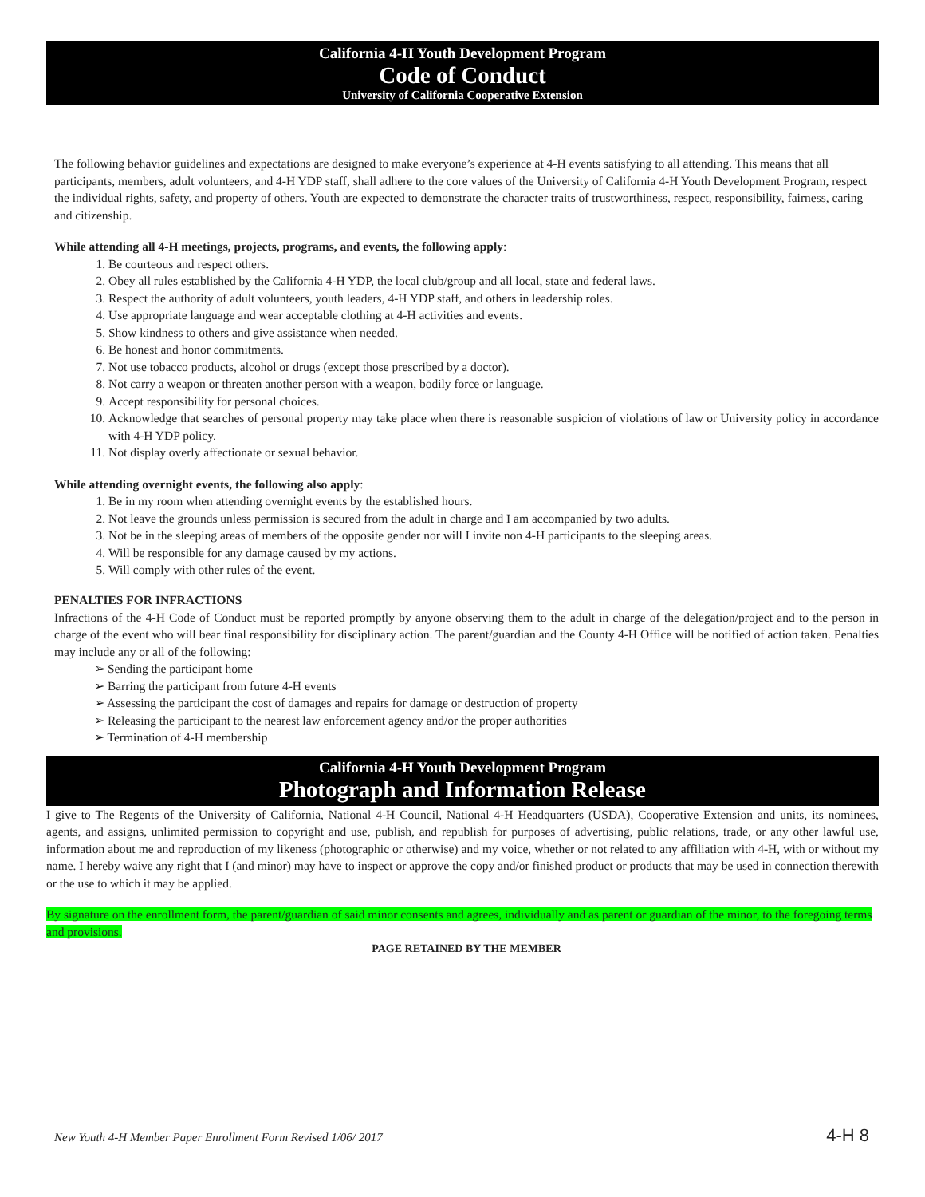California 4-H Youth Development Program
Code of Conduct
University of California Cooperative Extension
The following behavior guidelines and expectations are designed to make everyone’s experience at 4-H events satisfying to all attending. This means that all participants, members, adult volunteers, and 4-H YDP staff, shall adhere to the core values of the University of California 4-H Youth Development Program, respect the individual rights, safety, and property of others. Youth are expected to demonstrate the character traits of trustworthiness, respect, responsibility, fairness, caring and citizenship.
While attending all 4-H meetings, projects, programs, and events, the following apply:
1. Be courteous and respect others.
2. Obey all rules established by the California 4-H YDP, the local club/group and all local, state and federal laws.
3. Respect the authority of adult volunteers, youth leaders, 4-H YDP staff, and others in leadership roles.
4. Use appropriate language and wear acceptable clothing at 4-H activities and events.
5. Show kindness to others and give assistance when needed.
6. Be honest and honor commitments.
7. Not use tobacco products, alcohol or drugs (except those prescribed by a doctor).
8. Not carry a weapon or threaten another person with a weapon, bodily force or language.
9. Accept responsibility for personal choices.
10. Acknowledge that searches of personal property may take place when there is reasonable suspicion of violations of law or University policy in accordance with 4-H YDP policy.
11. Not display overly affectionate or sexual behavior.
While attending overnight events, the following also apply:
1. Be in my room when attending overnight events by the established hours.
2. Not leave the grounds unless permission is secured from the adult in charge and I am accompanied by two adults.
3. Not be in the sleeping areas of members of the opposite gender nor will I invite non 4-H participants to the sleeping areas.
4. Will be responsible for any damage caused by my actions.
5. Will comply with other rules of the event.
PENALTIES FOR INFRACTIONS
Infractions of the 4-H Code of Conduct must be reported promptly by anyone observing them to the adult in charge of the delegation/project and to the person in charge of the event who will bear final responsibility for disciplinary action. The parent/guardian and the County 4-H Office will be notified of action taken. Penalties may include any or all of the following:
➢ Sending the participant home
➢ Barring the participant from future 4-H events
➢ Assessing the participant the cost of damages and repairs for damage or destruction of property
➢ Releasing the participant to the nearest law enforcement agency and/or the proper authorities
➢ Termination of 4-H membership
California 4-H Youth Development Program
Photograph and Information Release
I give to The Regents of the University of California, National 4-H Council, National 4-H Headquarters (USDA), Cooperative Extension and units, its nominees, agents, and assigns, unlimited permission to copyright and use, publish, and republish for purposes of advertising, public relations, trade, or any other lawful use, information about me and reproduction of my likeness (photographic or otherwise) and my voice, whether or not related to any affiliation with 4-H, with or without my name. I hereby waive any right that I (and minor) may have to inspect or approve the copy and/or finished product or products that may be used in connection therewith or the use to which it may be applied.
By signature on the enrollment form, the parent/guardian of said minor consents and agrees, individually and as parent or guardian of the minor, to the foregoing terms and provisions.
PAGE RETAINED BY THE MEMBER
New Youth 4-H Member Paper Enrollment Form Revised 1/06/ 2017 4-H 8